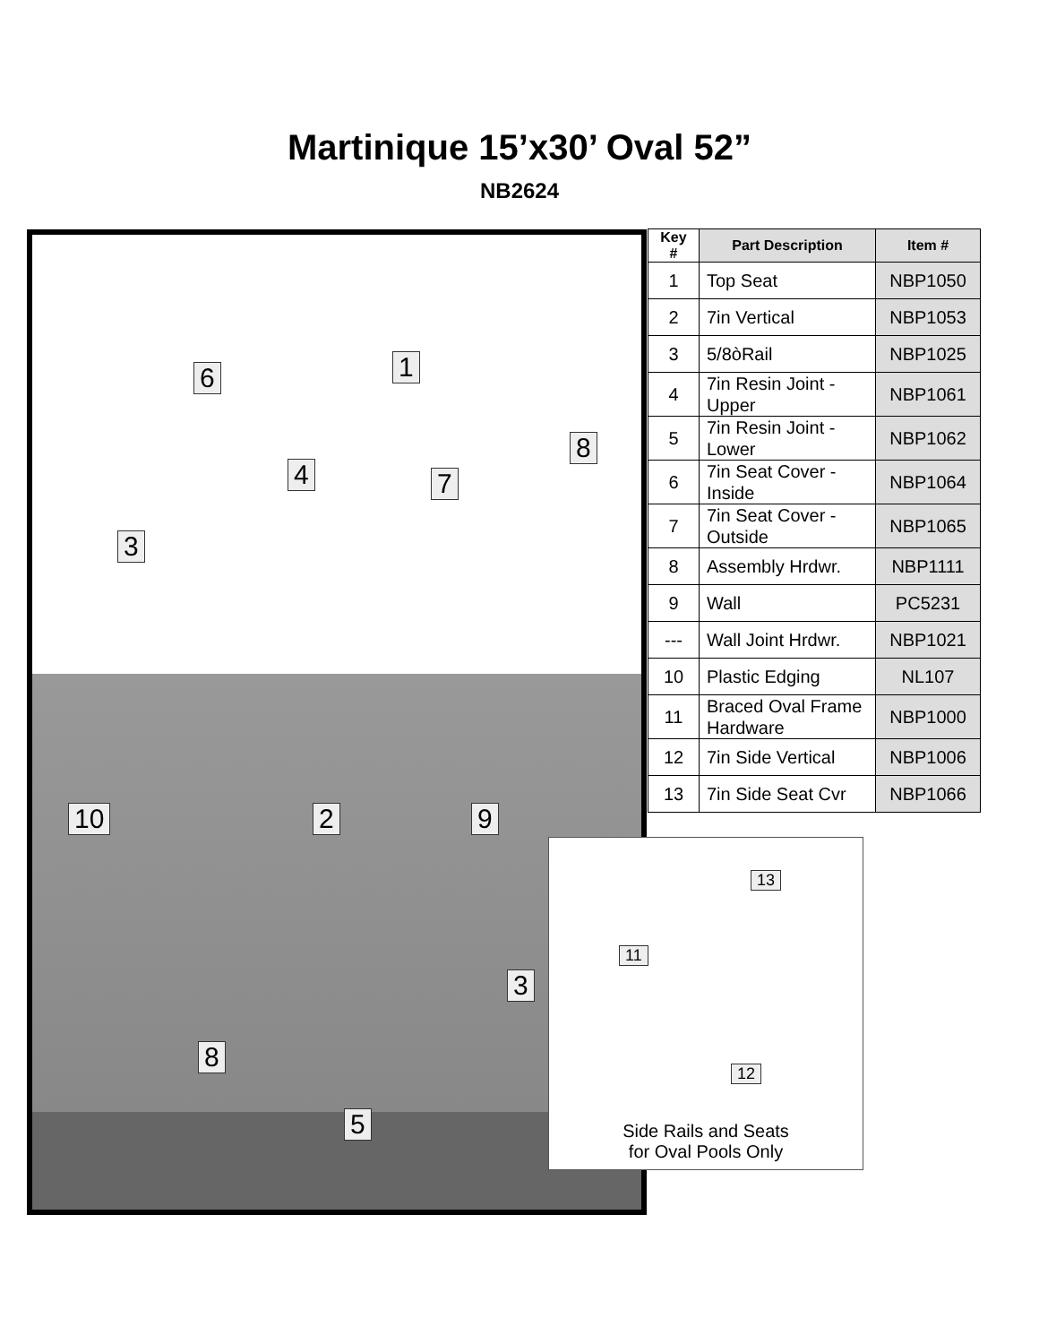Martinique 15’x30’ Oval 52”
NB2624
1 6
8
4 7
3
10 2 9
3
8
5
13
11
12
Side Rails and Seats
for Oval Pools Only
| Key # | Part Description | Item # |
| --- | --- | --- |
| 1 | Top Seat | NBP1050 |
| 2 | 7in Vertical | NBP1053 |
| 3 | 5/8òRail | NBP1025 |
| 4 | 7in Resin Joint - Upper | NBP1061 |
| 5 | 7in Resin Joint - Lower | NBP1062 |
| 6 | 7in Seat Cover - Inside | NBP1064 |
| 7 | 7in Seat Cover - Outside | NBP1065 |
| 8 | Assembly Hrdwr. | NBP1111 |
| 9 | Wall | PC5231 |
| --- | Wall Joint Hrdwr. | NBP1021 |
| 10 | Plastic Edging | NL107 |
| 11 | Braced Oval Frame Hardware | NBP1000 |
| 12 | 7in Side Vertical | NBP1006 |
| 13 | 7in Side Seat Cvr | NBP1066 |